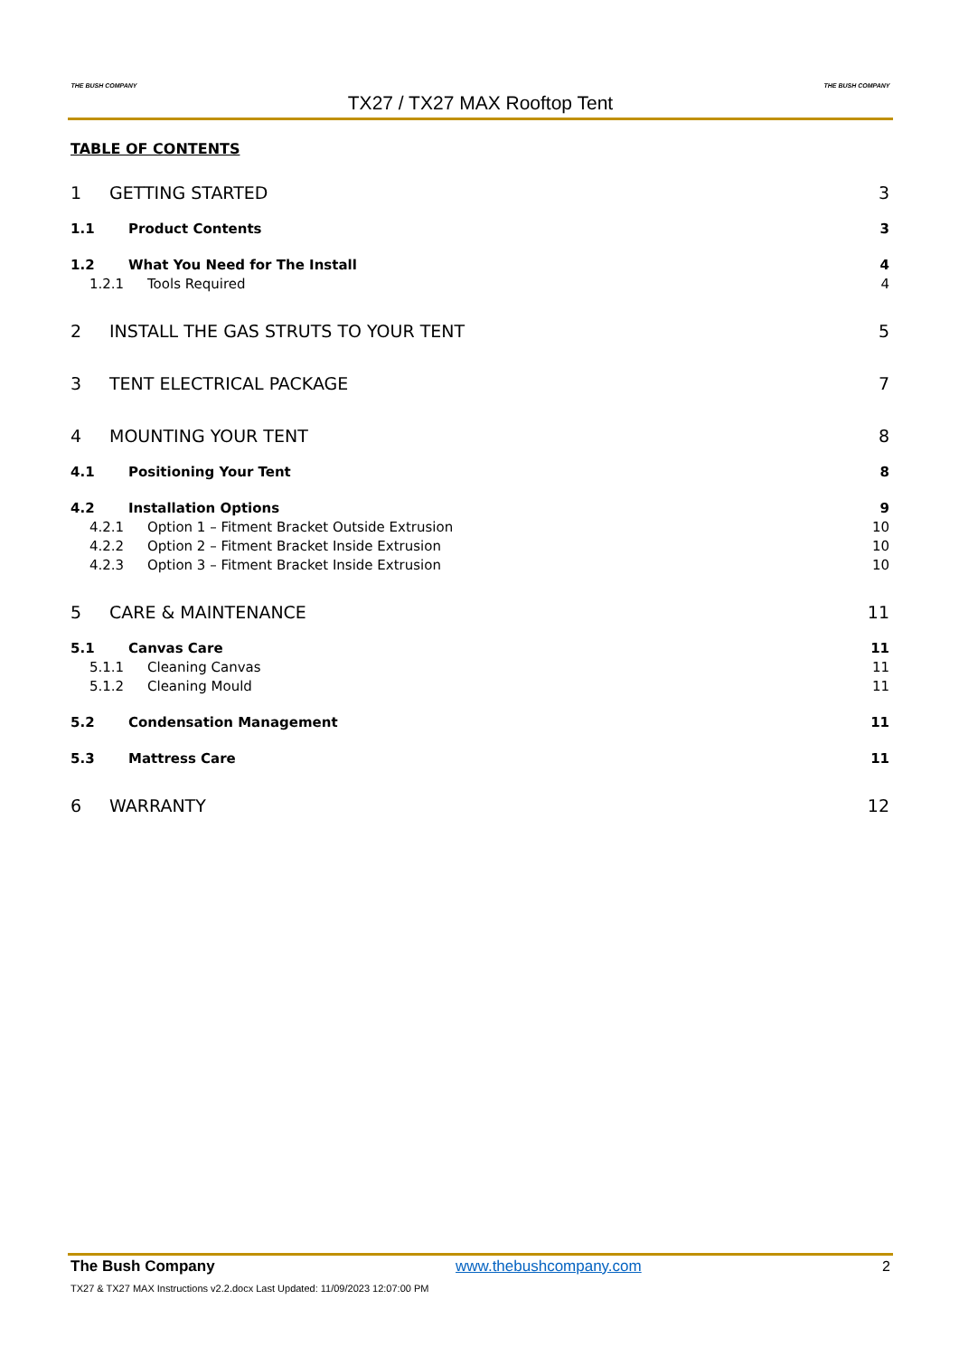THE BUSH COMPANY
TX27 / TX27 MAX Rooftop Tent
THE BUSH COMPANY
TABLE OF CONTENTS
1 GETTING STARTED 3
1.1 Product Contents 3
1.2 What You Need for The Install 4
1.2.1 Tools Required 4
2 INSTALL THE GAS STRUTS TO YOUR TENT 5
3 TENT ELECTRICAL PACKAGE 7
4 MOUNTING YOUR TENT 8
4.1 Positioning Your Tent 8
4.2 Installation Options 9
4.2.1 Option 1 – Fitment Bracket Outside Extrusion 10
4.2.2 Option 2 – Fitment Bracket Inside Extrusion 10
4.2.3 Option 3 – Fitment Bracket Inside Extrusion 10
5 CARE & MAINTENANCE 11
5.1 Canvas Care 11
5.1.1 Cleaning Canvas 11
5.1.2 Cleaning Mould 11
5.2 Condensation Management 11
5.3 Mattress Care 11
6 WARRANTY 12
The Bush Company www.thebushcompany.com 2
TX27 & TX27 MAX Instructions v2.2.docx Last Updated: 11/09/2023 12:07:00 PM